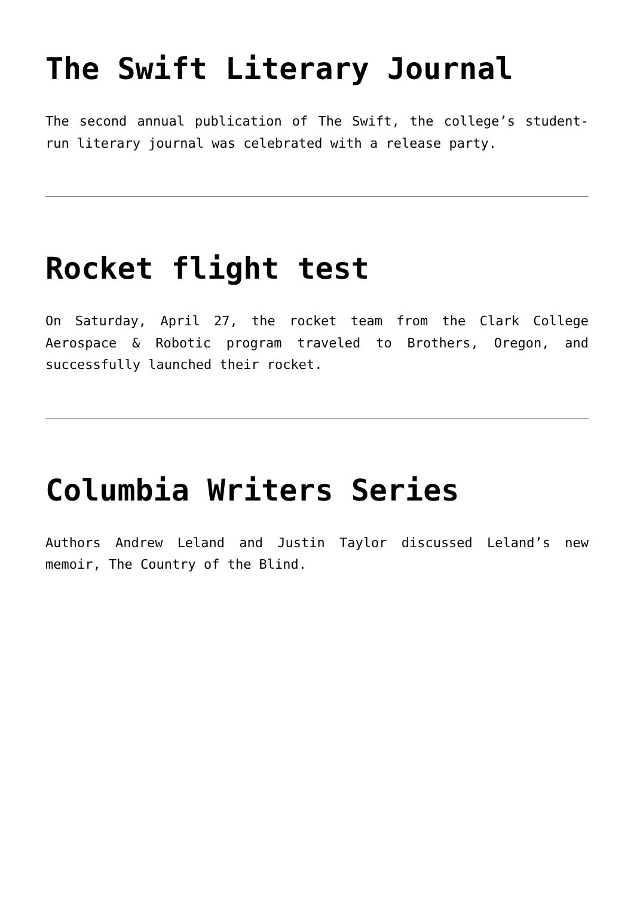The Swift Literary Journal
The second annual publication of The Swift, the college’s student-run literary journal was celebrated with a release party.
Rocket flight test
On Saturday, April 27, the rocket team from the Clark College Aerospace & Robotic program traveled to Brothers, Oregon, and successfully launched their rocket.
Columbia Writers Series
Authors Andrew Leland and Justin Taylor discussed Leland’s new memoir, The Country of the Blind.